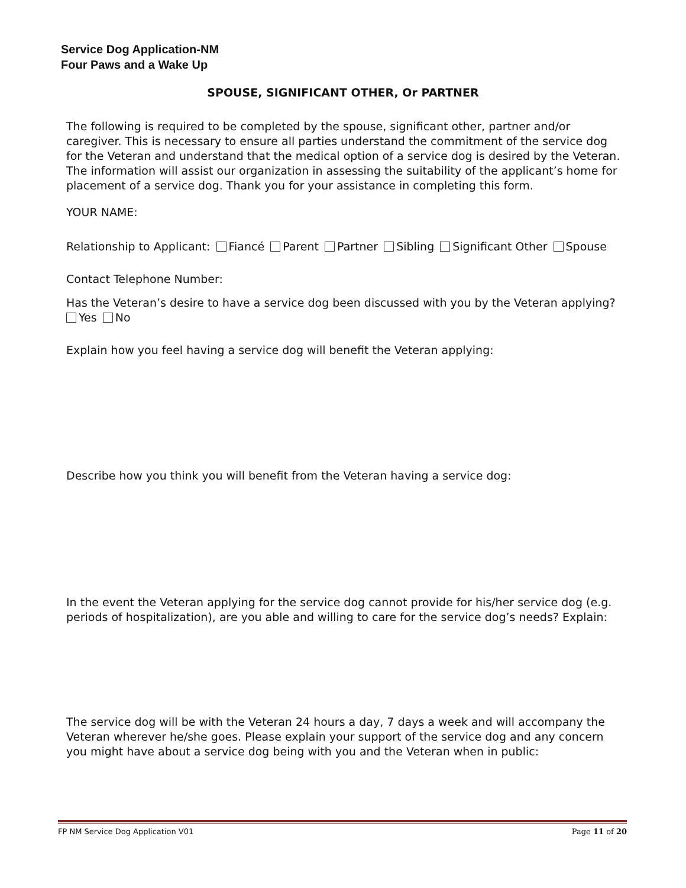Service Dog Application-NM
Four Paws and a Wake Up
SPOUSE, SIGNIFICANT OTHER, Or PARTNER
The following is required to be completed by the spouse, significant other, partner and/or caregiver. This is necessary to ensure all parties understand the commitment of the service dog for the Veteran and understand that the medical option of a service dog is desired by the Veteran. The information will assist our organization in assessing the suitability of the applicant’s home for placement of a service dog. Thank you for your assistance in completing this form.
YOUR NAME:
Relationship to Applicant: Fiancé Parent Partner Sibling Significant Other Spouse
Contact Telephone Number:
Has the Veteran’s desire to have a service dog been discussed with you by the Veteran applying?
Yes No
Explain how you feel having a service dog will benefit the Veteran applying:
Describe how you think you will benefit from the Veteran having a service dog:
In the event the Veteran applying for the service dog cannot provide for his/her service dog (e.g. periods of hospitalization), are you able and willing to care for the service dog’s needs? Explain:
The service dog will be with the Veteran 24 hours a day, 7 days a week and will accompany the Veteran wherever he/she goes. Please explain your support of the service dog and any concern you might have about a service dog being with you and the Veteran when in public:
FP NM Service Dog Application V01 Page 11 of 20